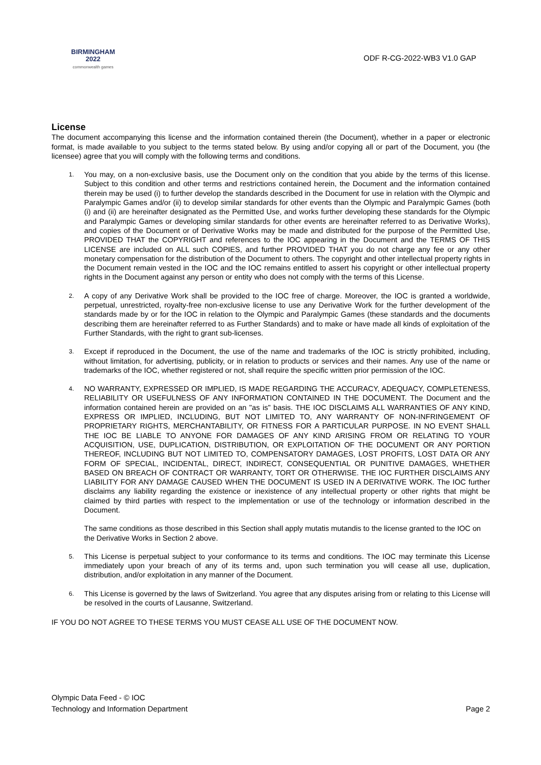BIRMINGHAM
2022
commonwealth games
ODF R-CG-2022-WB3 V1.0 GAP
License
The document accompanying this license and the information contained therein (the Document), whether in a paper or electronic format, is made available to you subject to the terms stated below. By using and/or copying all or part of the Document, you (the licensee) agree that you will comply with the following terms and conditions.
1.
You may, on a non-exclusive basis, use the Document only on the condition that you abide by the terms of this license. Subject to this condition and other terms and restrictions contained herein, the Document and the information contained therein may be used (i) to further develop the standards described in the Document for use in relation with the Olympic and Paralympic Games and/or (ii) to develop similar standards for other events than the Olympic and Paralympic Games (both (i) and (ii) are hereinafter designated as the Permitted Use, and works further developing these standards for the Olympic and Paralympic Games or developing similar standards for other events are hereinafter referred to as Derivative Works), and copies of the Document or of Derivative Works may be made and distributed for the purpose of the Permitted Use, PROVIDED THAT the COPYRIGHT and references to the IOC appearing in the Document and the TERMS OF THIS LICENSE are included on ALL such COPIES, and further PROVIDED THAT you do not charge any fee or any other monetary compensation for the distribution of the Document to others. The copyright and other intellectual property rights in the Document remain vested in the IOC and the IOC remains entitled to assert his copyright or other intellectual property rights in the Document against any person or entity who does not comply with the terms of this License.
2.
A copy of any Derivative Work shall be provided to the IOC free of charge. Moreover, the IOC is granted a worldwide, perpetual, unrestricted, royalty-free non-exclusive license to use any Derivative Work for the further development of the standards made by or for the IOC in relation to the Olympic and Paralympic Games (these standards and the documents describing them are hereinafter referred to as Further Standards) and to make or have made all kinds of exploitation of the Further Standards, with the right to grant sub-licenses.
3.
Except if reproduced in the Document, the use of the name and trademarks of the IOC is strictly prohibited, including, without limitation, for advertising, publicity, or in relation to products or services and their names. Any use of the name or trademarks of the IOC, whether registered or not, shall require the specific written prior permission of the IOC.
4.
NO WARRANTY, EXPRESSED OR IMPLIED, IS MADE REGARDING THE ACCURACY, ADEQUACY, COMPLETENESS, RELIABILITY OR USEFULNESS OF ANY INFORMATION CONTAINED IN THE DOCUMENT. The Document and the information contained herein are provided on an "as is" basis. THE IOC DISCLAIMS ALL WARRANTIES OF ANY KIND, EXPRESS OR IMPLIED, INCLUDING, BUT NOT LIMITED TO, ANY WARRANTY OF NON-INFRINGEMENT OF PROPRIETARY RIGHTS, MERCHANTABILITY, OR FITNESS FOR A PARTICULAR PURPOSE. IN NO EVENT SHALL THE IOC BE LIABLE TO ANYONE FOR DAMAGES OF ANY KIND ARISING FROM OR RELATING TO YOUR ACQUISITION, USE, DUPLICATION, DISTRIBUTION, OR EXPLOITATION OF THE DOCUMENT OR ANY PORTION THEREOF, INCLUDING BUT NOT LIMITED TO, COMPENSATORY DAMAGES, LOST PROFITS, LOST DATA OR ANY FORM OF SPECIAL, INCIDENTAL, DIRECT, INDIRECT, CONSEQUENTIAL OR PUNITIVE DAMAGES, WHETHER BASED ON BREACH OF CONTRACT OR WARRANTY, TORT OR OTHERWISE. THE IOC FURTHER DISCLAIMS ANY LIABILITY FOR ANY DAMAGE CAUSED WHEN THE DOCUMENT IS USED IN A DERIVATIVE WORK. The IOC further disclaims any liability regarding the existence or inexistence of any intellectual property or other rights that might be claimed by third parties with respect to the implementation or use of the technology or information described in the Document.
The same conditions as those described in this Section shall apply mutatis mutandis to the license granted to the IOC on the Derivative Works in Section 2 above.
5.
This License is perpetual subject to your conformance to its terms and conditions. The IOC may terminate this License immediately upon your breach of any of its terms and, upon such termination you will cease all use, duplication, distribution, and/or exploitation in any manner of the Document.
6.
This License is governed by the laws of Switzerland. You agree that any disputes arising from or relating to this License will be resolved in the courts of Lausanne, Switzerland.
IF YOU DO NOT AGREE TO THESE TERMS YOU MUST CEASE ALL USE OF THE DOCUMENT NOW.
Olympic Data Feed - © IOC
Technology and Information Department
Page 2